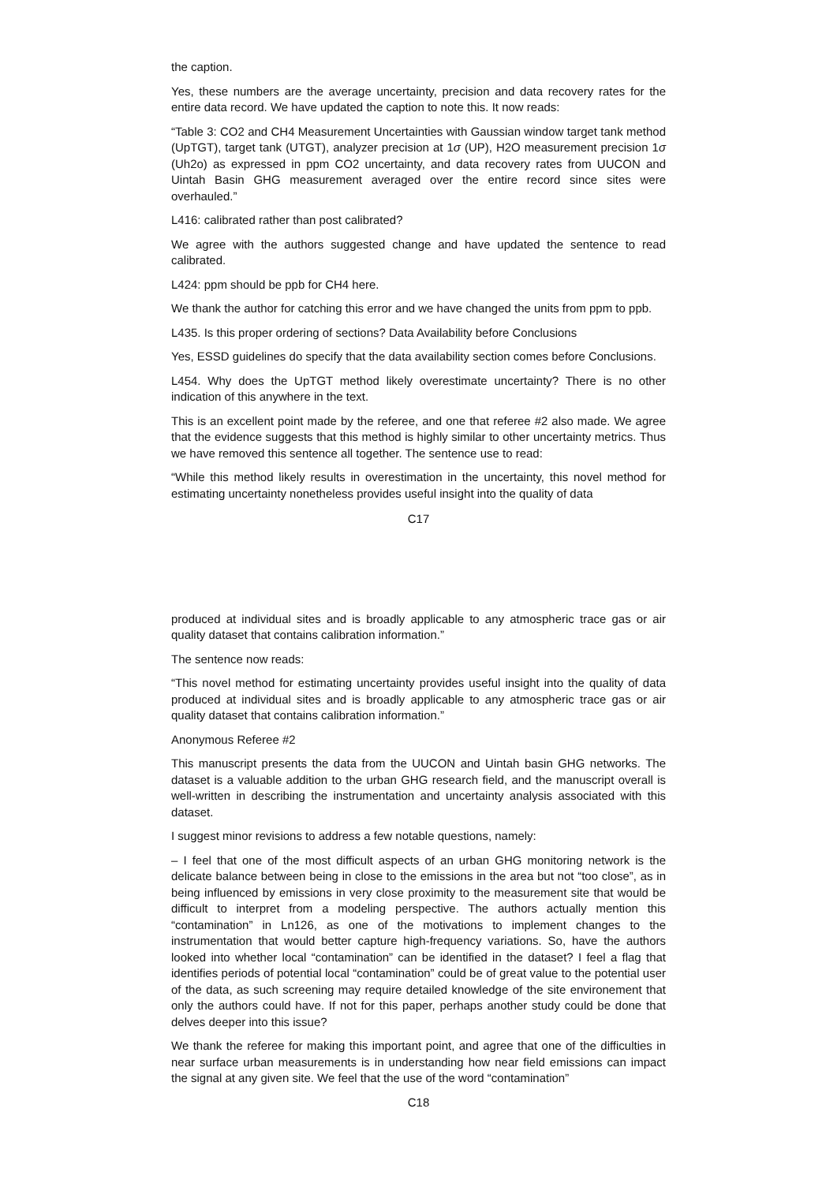the caption.
Yes, these numbers are the average uncertainty, precision and data recovery rates for the entire data record. We have updated the caption to note this. It now reads:
“Table 3: CO2 and CH4 Measurement Uncertainties with Gaussian window target tank method (UpTGT), target tank (UTGT), analyzer precision at 1σ (UP), H2O measurement precision 1σ (Uh2o) as expressed in ppm CO2 uncertainty, and data recovery rates from UUCON and Uintah Basin GHG measurement averaged over the entire record since sites were overhauled.”
L416: calibrated rather than post calibrated?
We agree with the authors suggested change and have updated the sentence to read calibrated.
L424: ppm should be ppb for CH4 here.
We thank the author for catching this error and we have changed the units from ppm to ppb.
L435. Is this proper ordering of sections? Data Availability before Conclusions
Yes, ESSD guidelines do specify that the data availability section comes before Conclusions.
L454. Why does the UpTGT method likely overestimate uncertainty? There is no other indication of this anywhere in the text.
This is an excellent point made by the referee, and one that referee #2 also made. We agree that the evidence suggests that this method is highly similar to other uncertainty metrics. Thus we have removed this sentence all together. The sentence use to read:
“While this method likely results in overestimation in the uncertainty, this novel method for estimating uncertainty nonetheless provides useful insight into the quality of data
C17
produced at individual sites and is broadly applicable to any atmospheric trace gas or air quality dataset that contains calibration information.”
The sentence now reads:
“This novel method for estimating uncertainty provides useful insight into the quality of data produced at individual sites and is broadly applicable to any atmospheric trace gas or air quality dataset that contains calibration information.”
Anonymous Referee #2
This manuscript presents the data from the UUCON and Uintah basin GHG networks. The dataset is a valuable addition to the urban GHG research field, and the manuscript overall is well-written in describing the instrumentation and uncertainty analysis associated with this dataset.
I suggest minor revisions to address a few notable questions, namely:
– I feel that one of the most difficult aspects of an urban GHG monitoring network is the delicate balance between being in close to the emissions in the area but not “too close”, as in being influenced by emissions in very close proximity to the measurement site that would be difficult to interpret from a modeling perspective. The authors actually mention this “contamination” in Ln126, as one of the motivations to implement changes to the instrumentation that would better capture high-frequency variations. So, have the authors looked into whether local “contamination” can be identified in the dataset? I feel a flag that identifies periods of potential local “contamination” could be of great value to the potential user of the data, as such screening may require detailed knowledge of the site environement that only the authors could have. If not for this paper, perhaps another study could be done that delves deeper into this issue?
We thank the referee for making this important point, and agree that one of the difficulties in near surface urban measurements is in understanding how near field emissions can impact the signal at any given site. We feel that the use of the word “contamination”
C18